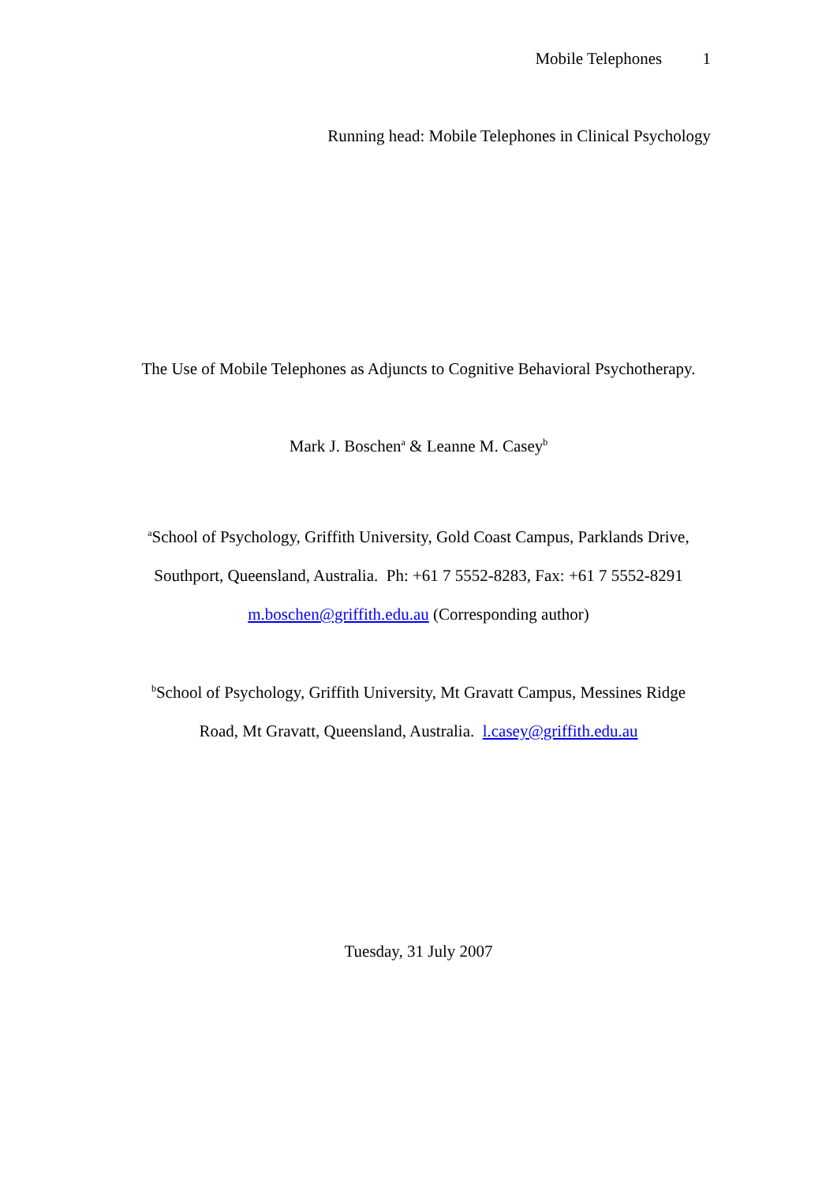Mobile Telephones 1
Running head: Mobile Telephones in Clinical Psychology
The Use of Mobile Telephones as Adjuncts to Cognitive Behavioral Psychotherapy.
Mark J. Boschen<sup>a</sup> & Leanne M. Casey<sup>b</sup>
<sup>a</sup> School of Psychology, Griffith University, Gold Coast Campus, Parklands Drive,
Southport, Queensland, Australia. Ph: +61 7 5552-8283, Fax: +61 7 5552-8291
m.boschen@griffith.edu.au (Corresponding author)
<sup>b</sup> School of Psychology, Griffith University, Mt Gravatt Campus, Messines Ridge
Road, Mt Gravatt, Queensland, Australia. l.casey@griffith.edu.au
Tuesday, 31 July 2007